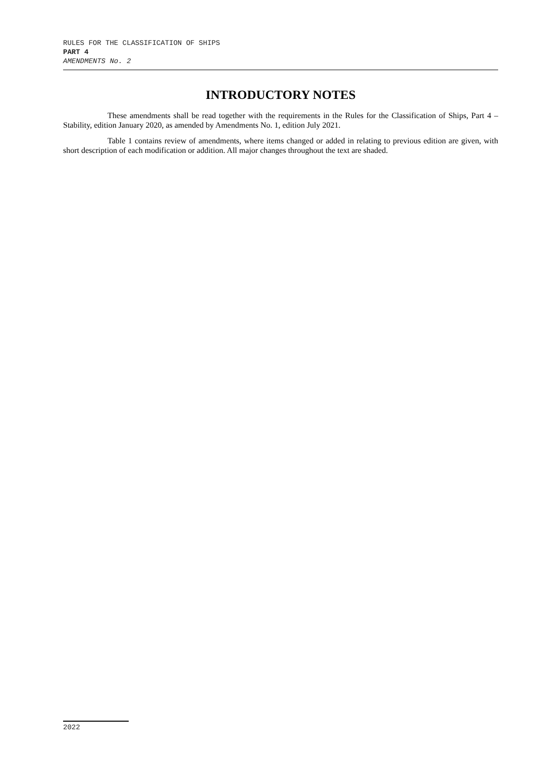RULES FOR THE CLASSIFICATION OF SHIPS
PART 4
AMENDMENTS No. 2
INTRODUCTORY NOTES
These amendments shall be read together with the requirements in the Rules for the Classification of Ships, Part 4 – Stability, edition January 2020, as amended by Amendments No. 1, edition July 2021.
Table 1 contains review of amendments, where items changed or added in relating to previous edition are given, with short description of each modification or addition. All major changes throughout the text are shaded.
2022